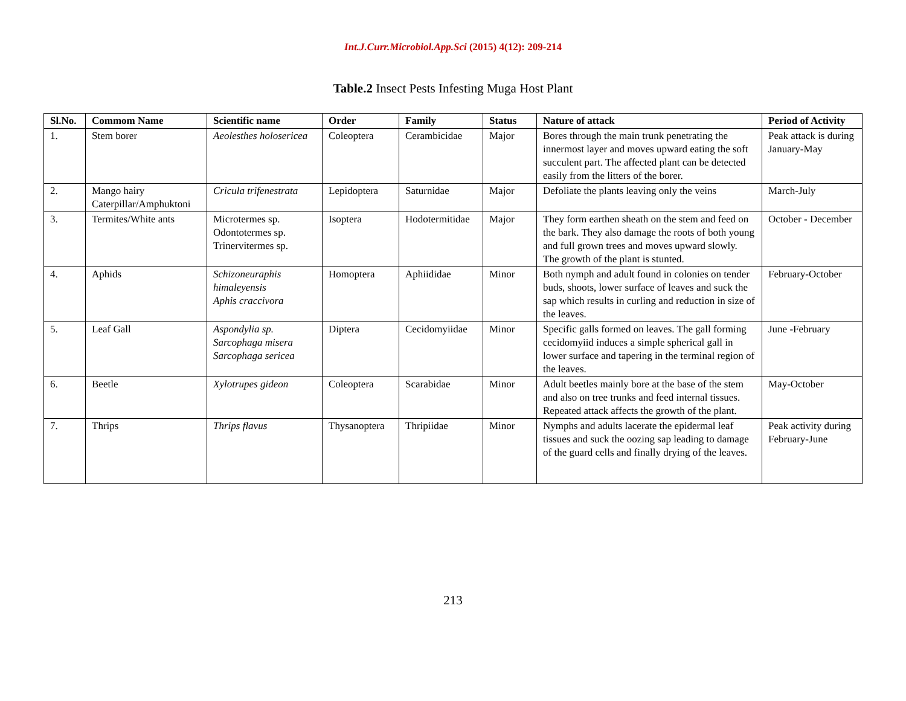Int.J.Curr.Microbiol.App.Sci (2015) 4(12): 209-214
Table.2 Insect Pests Infesting Muga Host Plant
| Sl.No. | Commom Name | Scientific name | Order | Family | Status | Nature of attack | Period of Activity |
| --- | --- | --- | --- | --- | --- | --- | --- |
| 1. | Stem borer | Aeolesthes holosericea | Coleoptera | Cerambicidae | Major | Bores through the main trunk penetrating the innermost layer and moves upward eating the soft succulent part. The affected plant can be detected easily from the litters of the borer. | Peak attack is during January-May |
| 2. | Mango hairy Caterpillar/Amphuktoni | Cricula trifenestrata | Lepidoptera | Saturnidae | Major | Defoliate the plants leaving only the veins | March-July |
| 3. | Termites/White ants | Microtermes sp. Odontotermes sp. Trinervitermes sp. | Isoptera | Hodotermitidae | Major | They form earthen sheath on the stem and feed on the bark. They also damage the roots of both young and full grown trees and moves upward slowly. The growth of the plant is stunted. | October - December |
| 4. | Aphids | Schizoneuraphis himaleyensis Aphis craccivora | Homoptera | Aphiididae | Minor | Both nymph and adult found in colonies on tender buds, shoots, lower surface of leaves and suck the sap which results in curling and reduction in size of the leaves. | February-October |
| 5. | Leaf Gall | Aspondylia sp. Sarcophaga misera Sarcophaga sericea | Diptera | Cecidomyiidae | Minor | Specific galls formed on leaves. The gall forming cecidomyiid induces a simple spherical gall in lower surface and tapering in the terminal region of the leaves. | June -February |
| 6. | Beetle | Xylotrupes gideon | Coleoptera | Scarabidae | Minor | Adult beetles mainly bore at the base of the stem and also on tree trunks and feed internal tissues. Repeated attack affects the growth of the plant. | May-October |
| 7. | Thrips | Thrips flavus | Thysanoptera | Thripiidae | Minor | Nymphs and adults lacerate the epidermal leaf tissues and suck the oozing sap leading to damage of the guard cells and finally drying of the leaves. | Peak activity during February-June |
213